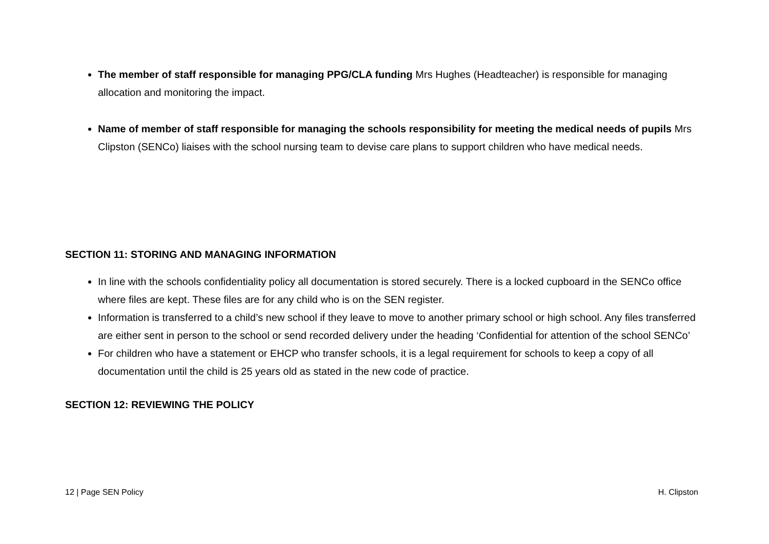The member of staff responsible for managing PPG/CLA funding Mrs Hughes (Headteacher) is responsible for managing allocation and monitoring the impact.
Name of member of staff responsible for managing the schools responsibility for meeting the medical needs of pupils Mrs Clipston (SENCo) liaises with the school nursing team to devise care plans to support children who have medical needs.
SECTION 11: STORING AND MANAGING INFORMATION
In line with the schools confidentiality policy all documentation is stored securely. There is a locked cupboard in the SENCo office where files are kept. These files are for any child who is on the SEN register.
Information is transferred to a child’s new school if they leave to move to another primary school or high school. Any files transferred are either sent in person to the school or send recorded delivery under the heading ‘Confidential for attention of the school SENCo’
For children who have a statement or EHCP who transfer schools, it is a legal requirement for schools to keep a copy of all documentation until the child is 25 years old as stated in the new code of practice.
SECTION 12: REVIEWING THE POLICY
12 | Page SEN Policy H. Clipston